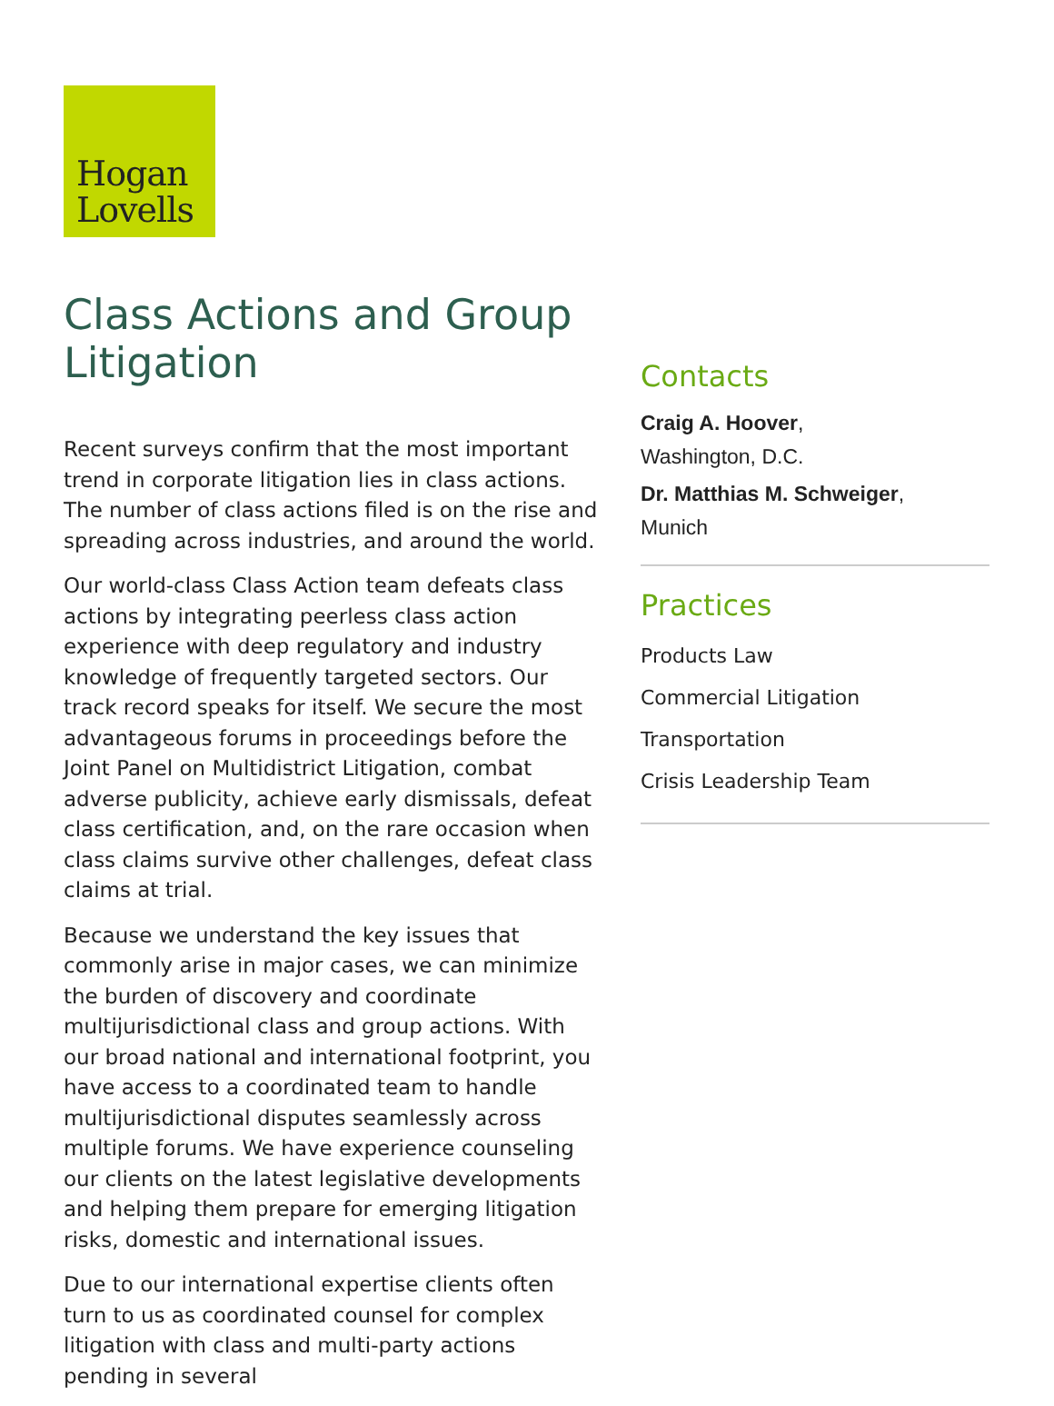Hogan
Lovells
Class Actions and Group Litigation
Recent surveys confirm that the most important trend in corporate litigation lies in class actions. The number of class actions filed is on the rise and spreading across industries, and around the world.
Our world-class Class Action team defeats class actions by integrating peerless class action experience with deep regulatory and industry knowledge of frequently targeted sectors. Our track record speaks for itself. We secure the most advantageous forums in proceedings before the Joint Panel on Multidistrict Litigation, combat adverse publicity, achieve early dismissals, defeat class certification, and, on the rare occasion when class claims survive other challenges, defeat class claims at trial.
Because we understand the key issues that commonly arise in major cases, we can minimize the burden of discovery and coordinate multijurisdictional class and group actions. With our broad national and international footprint, you have access to a coordinated team to handle multijurisdictional disputes seamlessly across multiple forums. We have experience counseling our clients on the latest legislative developments and helping them prepare for emerging litigation risks, domestic and international issues.
Due to our international expertise clients often turn to us as coordinated counsel for complex litigation with class and multi-party actions pending in several
Contacts
Craig A. Hoover,
Washington, D.C.
Dr. Matthias M. Schweiger,
Munich
Practices
Products Law
Commercial Litigation
Transportation
Crisis Leadership Team